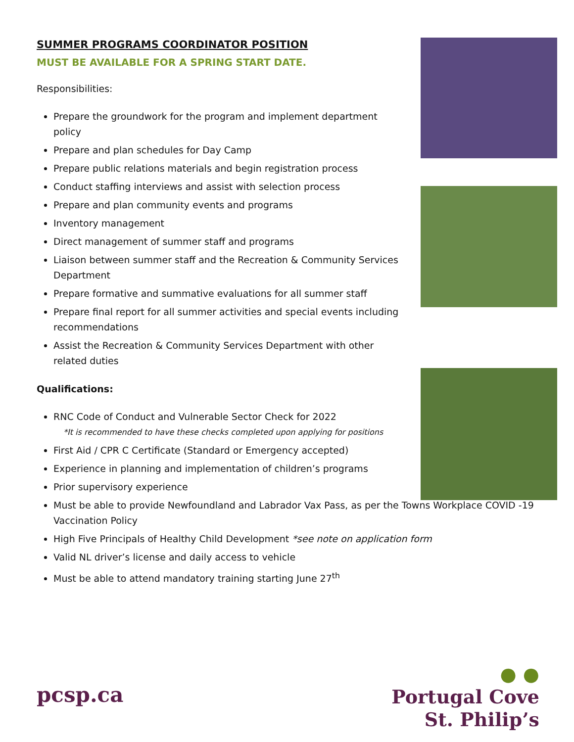SUMMER PROGRAMS COORDINATOR POSITION
MUST BE AVAILABLE FOR A SPRING START DATE.
Responsibilities:
Prepare the groundwork for the program and implement department policy
Prepare and plan schedules for Day Camp
Prepare public relations materials and begin registration process
Conduct staffing interviews and assist with selection process
Prepare and plan community events and programs
Inventory management
Direct management of summer staff and programs
Liaison between summer staff and the Recreation & Community Services Department
Prepare formative and summative evaluations for all summer staff
Prepare final report for all summer activities and special events including recommendations
Assist the Recreation & Community Services Department with other related duties
Qualifications:
RNC Code of Conduct and Vulnerable Sector Check for 2022
*It is recommended to have these checks completed upon applying for positions
First Aid / CPR C Certificate (Standard or Emergency accepted)
Experience in planning and implementation of children’s programs
Prior supervisory experience
Must be able to provide Newfoundland and Labrador Vax Pass, as per the Towns Workplace COVID -19 Vaccination Policy
High Five Principals of Healthy Child Development *see note on application form
Valid NL driver’s license and daily access to vehicle
Must be able to attend mandatory training starting June 27<sup>th</sup>
● ●
Portugal Cove
St. Philip’s
pcsp.ca